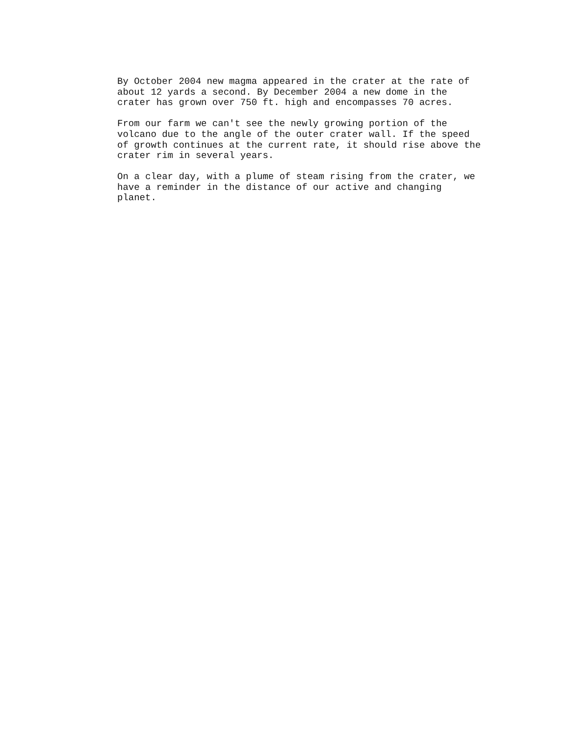By October 2004 new magma appeared in the crater at the rate of about 12 yards a second. By December 2004 a new dome in the crater has grown over 750 ft. high and encompasses 70 acres.
From our farm we can't see the newly growing portion of the volcano due to the angle of the outer crater wall. If the speed of growth continues at the current rate, it should rise above the crater rim in several years.
On a clear day, with a plume of steam rising from the crater, we have a reminder in the distance of our active and changing planet.